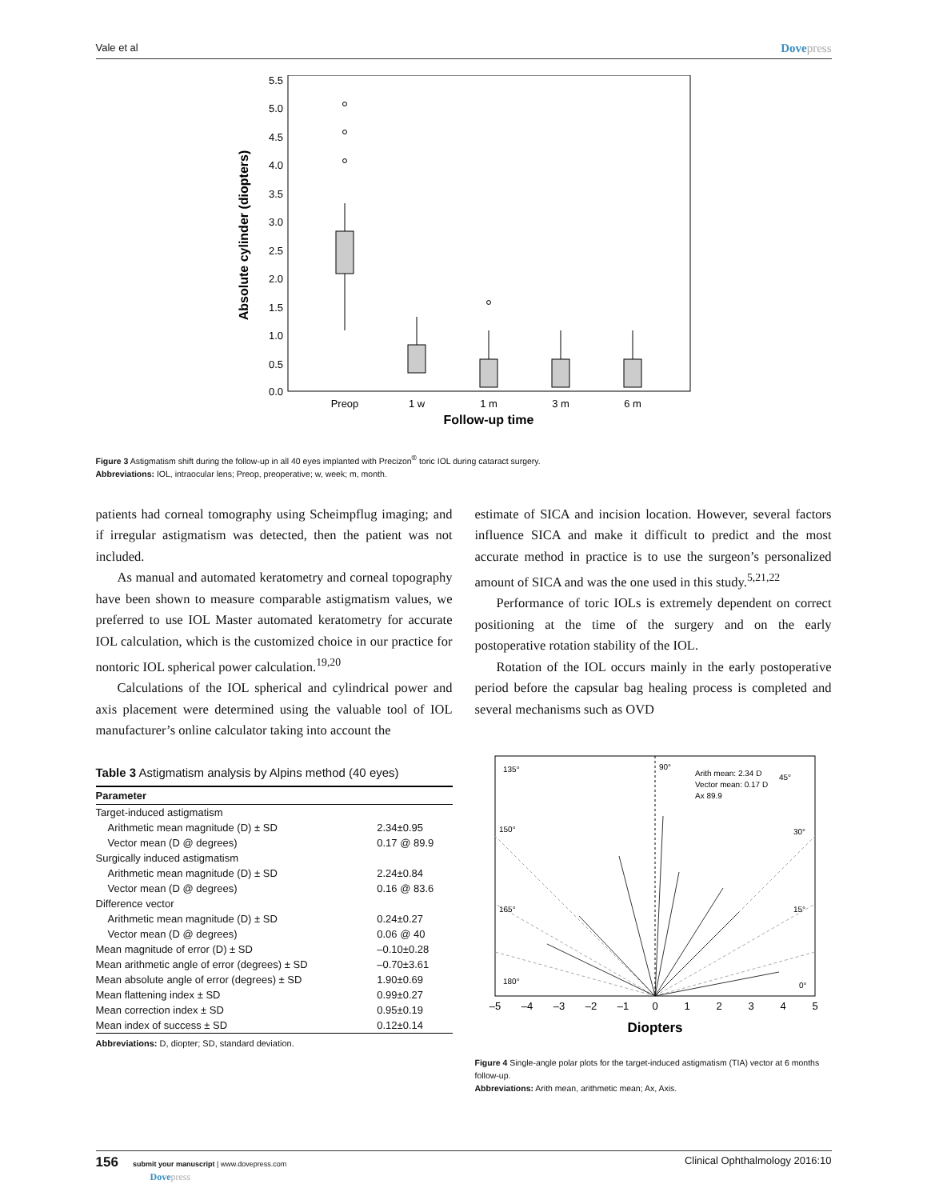Vale et al Dovepress
5.5
5.0
4.5
4.0
3.5
3.0
2.5
2.0
1.5
1.0
0.5
0.0
Absolute cylinder (diopters)
Preop
1 w
1 m
3 m
6 m
Follow-up time
Figure 3 Astigmatism shift during the follow-up in all 40 eyes implanted with Precizon<sup>®</sup> toric IOL during cataract surgery.
Abbreviations: IOL, intraocular lens; Preop, preoperative; w, week; m, month.
patients had corneal tomography using Scheimpflug imaging; and if irregular astigmatism was detected, then the patient was not included.
As manual and automated keratometry and corneal topography have been shown to measure comparable astigmatism values, we preferred to use IOL Master automated keratometry for accurate IOL calculation, which is the customized choice in our practice for nontoric IOL spherical power calculation.<sup>19,20</sup>
Calculations of the IOL spherical and cylindrical power and axis placement were determined using the valuable tool of IOL manufacturer’s online calculator taking into account the
Table 3 Astigmatism analysis by Alpins method (40 eyes)
| Parameter | |
| --- | --- |
| Target-induced astigmatism | |
| Arithmetic mean magnitude (D) ± SD | 2.34±0.95 |
| Vector mean (D @ degrees) | 0.17 @ 89.9 |
| Surgically induced astigmatism | |
| Arithmetic mean magnitude (D) ± SD | 2.24±0.84 |
| Vector mean (D @ degrees) | 0.16 @ 83.6 |
| Difference vector | |
| Arithmetic mean magnitude (D) ± SD | 0.24±0.27 |
| Vector mean (D @ degrees) | 0.06 @ 40 |
| Mean magnitude of error (D) ± SD | –0.10±0.28 |
| Mean arithmetic angle of error (degrees) ± SD | –0.70±3.61 |
| Mean absolute angle of error (degrees) ± SD | 1.90±0.69 |
| Mean flattening index ± SD | 0.99±0.27 |
| Mean correction index ± SD | 0.95±0.19 |
| Mean index of success ± SD | 0.12±0.14 |
Abbreviations: D, diopter; SD, standard deviation.
estimate of SICA and incision location. However, several factors influence SICA and make it difficult to predict and the most accurate method in practice is to use the surgeon’s personalized amount of SICA and was the one used in this study.<sup>5,21,22</sup>
Performance of toric IOLs is extremely dependent on correct positioning at the time of the surgery and on the early postoperative rotation stability of the IOL.
Rotation of the IOL occurs mainly in the early postoperative period before the capsular bag healing process is completed and several mechanisms such as OVD
135°
90°
45°
150°
30°
165°
15°
180°
0°
Arith mean: 2.34 D
Vector mean: 0.17 D
Ax 89.9
–5
–4
–3
–2
–1
0
1
2
3
4
5
Diopters
Figure 4 Single-angle polar plots for the target-induced astigmatism (TIA) vector at 6 months follow-up.
Abbreviations: Arith mean, arithmetic mean; Ax, Axis.
156 submit your manuscript | www.dovepress.com
Dovepress Clinical Ophthalmology 2016:10